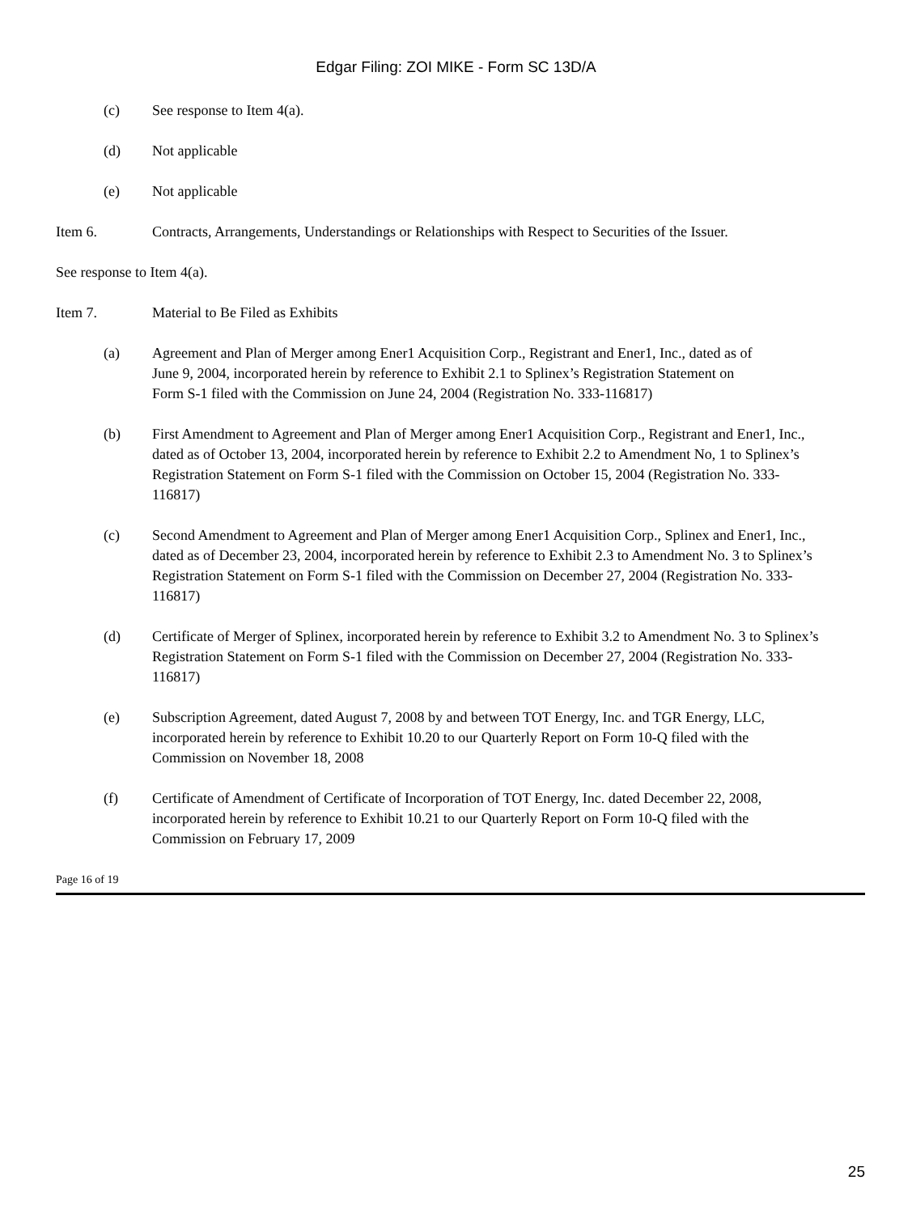Edgar Filing: ZOI MIKE - Form SC 13D/A
(c) See response to Item 4(a).
(d) Not applicable
(e) Not applicable
Item 6. Contracts, Arrangements, Understandings or Relationships with Respect to Securities of the Issuer.
See response to Item 4(a).
Item 7. Material to Be Filed as Exhibits
(a) Agreement and Plan of Merger among Ener1 Acquisition Corp., Registrant and Ener1, Inc., dated as of June 9, 2004, incorporated herein by reference to Exhibit 2.1 to Splinex’s Registration Statement on Form S-1 filed with the Commission on June 24, 2004 (Registration No. 333-116817)
(b) First Amendment to Agreement and Plan of Merger among Ener1 Acquisition Corp., Registrant and Ener1, Inc., dated as of October 13, 2004, incorporated herein by reference to Exhibit 2.2 to Amendment No, 1 to Splinex’s Registration Statement on Form S-1 filed with the Commission on October 15, 2004 (Registration No. 333-116817)
(c) Second Amendment to Agreement and Plan of Merger among Ener1 Acquisition Corp., Splinex and Ener1, Inc., dated as of December 23, 2004, incorporated herein by reference to Exhibit 2.3 to Amendment No. 3 to Splinex’s Registration Statement on Form S-1 filed with the Commission on December 27, 2004 (Registration No. 333-116817)
(d) Certificate of Merger of Splinex, incorporated herein by reference to Exhibit 3.2 to Amendment No. 3 to Splinex’s Registration Statement on Form S-1 filed with the Commission on December 27, 2004 (Registration No. 333-116817)
(e) Subscription Agreement, dated August 7, 2008 by and between TOT Energy, Inc. and TGR Energy, LLC, incorporated herein by reference to Exhibit 10.20 to our Quarterly Report on Form 10-Q filed with the Commission on November 18, 2008
(f) Certificate of Amendment of Certificate of Incorporation of TOT Energy, Inc. dated December 22, 2008, incorporated herein by reference to Exhibit 10.21 to our Quarterly Report on Form 10-Q filed with the Commission on February 17, 2009
Page 16 of 19
25